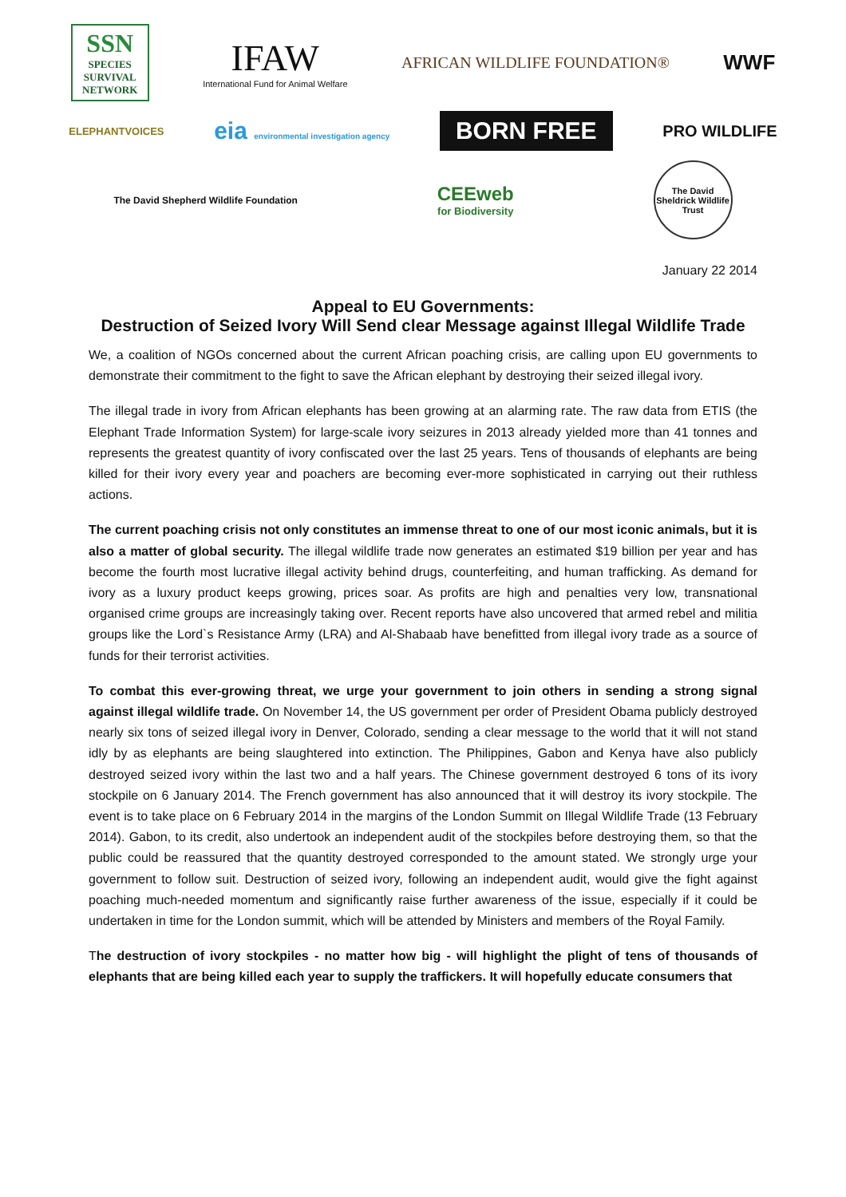SSN
SPECIES SURVIVAL NETWORK
IFAW
International Fund for Animal Welfare
AFRICAN WILDLIFE FOUNDATION®
WWF
ELEPHANTVOICES
eia environmental investigation agency
BORN FREE
PRO WILDLIFE
The David Shepherd Wildlife Foundation
CEEweb
for Biodiversity
The David Sheldrick Wildlife Trust
January 22 2014
Appeal to EU Governments:
Destruction of Seized Ivory Will Send clear Message against Illegal Wildlife Trade
We, a coalition of NGOs concerned about the current African poaching crisis, are calling upon EU governments to demonstrate their commitment to the fight to save the African elephant by destroying their seized illegal ivory.
The illegal trade in ivory from African elephants has been growing at an alarming rate. The raw data from ETIS (the Elephant Trade Information System) for large-scale ivory seizures in 2013 already yielded more than 41 tonnes and represents the greatest quantity of ivory confiscated over the last 25 years. Tens of thousands of elephants are being killed for their ivory every year and poachers are becoming ever-more sophisticated in carrying out their ruthless actions.
The current poaching crisis not only constitutes an immense threat to one of our most iconic animals, but it is also a matter of global security. The illegal wildlife trade now generates an estimated $19 billion per year and has become the fourth most lucrative illegal activity behind drugs, counterfeiting, and human trafficking. As demand for ivory as a luxury product keeps growing, prices soar. As profits are high and penalties very low, transnational organised crime groups are increasingly taking over. Recent reports have also uncovered that armed rebel and militia groups like the Lord`s Resistance Army (LRA) and Al-Shabaab have benefitted from illegal ivory trade as a source of funds for their terrorist activities.
To combat this ever-growing threat, we urge your government to join others in sending a strong signal against illegal wildlife trade. On November 14, the US government per order of President Obama publicly destroyed nearly six tons of seized illegal ivory in Denver, Colorado, sending a clear message to the world that it will not stand idly by as elephants are being slaughtered into extinction. The Philippines, Gabon and Kenya have also publicly destroyed seized ivory within the last two and a half years. The Chinese government destroyed 6 tons of its ivory stockpile on 6 January 2014. The French government has also announced that it will destroy its ivory stockpile. The event is to take place on 6 February 2014 in the margins of the London Summit on Illegal Wildlife Trade (13 February 2014). Gabon, to its credit, also undertook an independent audit of the stockpiles before destroying them, so that the public could be reassured that the quantity destroyed corresponded to the amount stated. We strongly urge your government to follow suit. Destruction of seized ivory, following an independent audit, would give the fight against poaching much-needed momentum and significantly raise further awareness of the issue, especially if it could be undertaken in time for the London summit, which will be attended by Ministers and members of the Royal Family.
The destruction of ivory stockpiles - no matter how big - will highlight the plight of tens of thousands of elephants that are being killed each year to supply the traffickers. It will hopefully educate consumers that